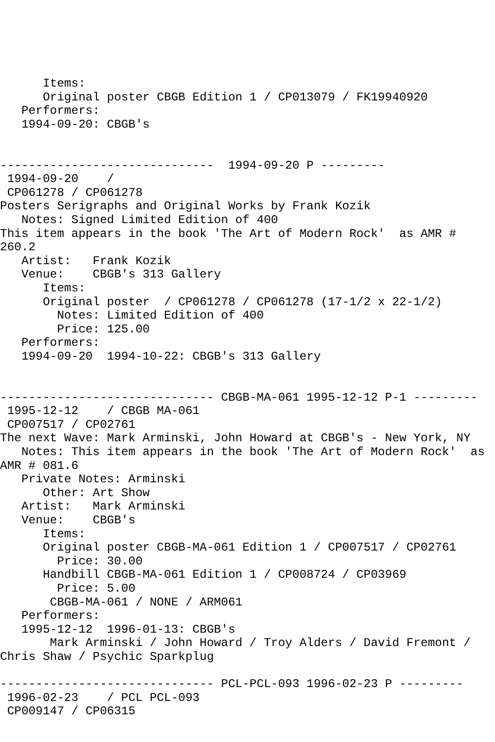Items:
      Original poster CBGB Edition 1 / CP013079 / FK19940920
   Performers:
   1994-09-20: CBGB's


------------------------------  1994-09-20 P ---------
 1994-09-20    /
 CP061278 / CP061278
Posters Serigraphs and Original Works by Frank Kozik
   Notes: Signed Limited Edition of 400
This item appears in the book 'The Art of Modern Rock'  as AMR #
260.2
   Artist:   Frank Kozik
   Venue:    CBGB's 313 Gallery
      Items:
      Original poster  / CP061278 / CP061278 (17-1/2 x 22-1/2)
        Notes: Limited Edition of 400
        Price: 125.00
   Performers:
   1994-09-20  1994-10-22: CBGB's 313 Gallery


------------------------------ CBGB-MA-061 1995-12-12 P-1 ---------
 1995-12-12    / CBGB MA-061
 CP007517 / CP02761
The next Wave: Mark Arminski, John Howard at CBGB's - New York, NY
   Notes: This item appears in the book 'The Art of Modern Rock'  as
AMR # 081.6
   Private Notes: Arminski
      Other: Art Show
   Artist:   Mark Arminski
   Venue:    CBGB's
      Items:
      Original poster CBGB-MA-061 Edition 1 / CP007517 / CP02761
        Price: 30.00
      Handbill CBGB-MA-061 Edition 1 / CP008724 / CP03969
        Price: 5.00
       CBGB-MA-061 / NONE / ARM061
   Performers:
   1995-12-12  1996-01-13: CBGB's
       Mark Arminski / John Howard / Troy Alders / David Fremont /
Chris Shaw / Psychic Sparkplug

------------------------------ PCL-PCL-093 1996-02-23 P ---------
 1996-02-23    / PCL PCL-093
 CP009147 / CP06315